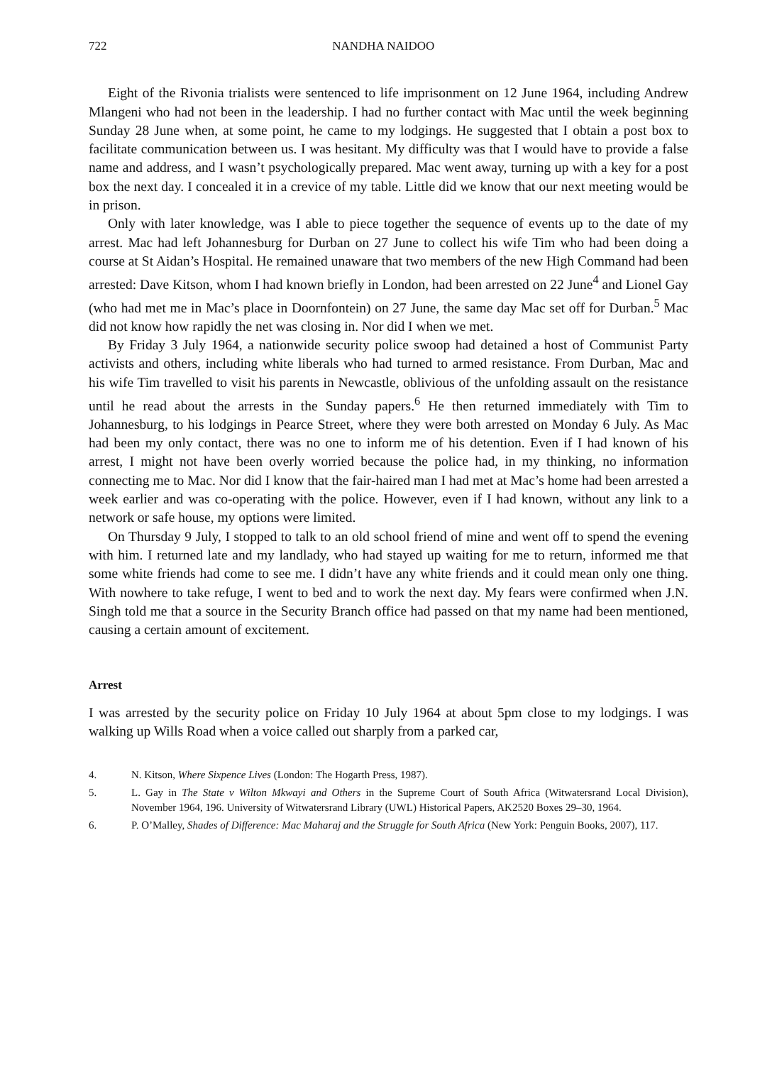722 NANDHA NAIDOO
Eight of the Rivonia trialists were sentenced to life imprisonment on 12 June 1964, including Andrew Mlangeni who had not been in the leadership. I had no further contact with Mac until the week beginning Sunday 28 June when, at some point, he came to my lodgings. He suggested that I obtain a post box to facilitate communication between us. I was hesitant. My difficulty was that I would have to provide a false name and address, and I wasn’t psychologically prepared. Mac went away, turning up with a key for a post box the next day. I concealed it in a crevice of my table. Little did we know that our next meeting would be in prison.
Only with later knowledge, was I able to piece together the sequence of events up to the date of my arrest. Mac had left Johannesburg for Durban on 27 June to collect his wife Tim who had been doing a course at St Aidan’s Hospital. He remained unaware that two members of the new High Command had been arrested: Dave Kitson, whom I had known briefly in London, had been arrested on 22 June<sup>4</sup> and Lionel Gay (who had met me in Mac’s place in Doornfontein) on 27 June, the same day Mac set off for Durban.<sup>5</sup> Mac did not know how rapidly the net was closing in. Nor did I when we met.
By Friday 3 July 1964, a nationwide security police swoop had detained a host of Communist Party activists and others, including white liberals who had turned to armed resistance. From Durban, Mac and his wife Tim travelled to visit his parents in Newcastle, oblivious of the unfolding assault on the resistance until he read about the arrests in the Sunday papers.<sup>6</sup> He then returned immediately with Tim to Johannesburg, to his lodgings in Pearce Street, where they were both arrested on Monday 6 July. As Mac had been my only contact, there was no one to inform me of his detention. Even if I had known of his arrest, I might not have been overly worried because the police had, in my thinking, no information connecting me to Mac. Nor did I know that the fair-haired man I had met at Mac’s home had been arrested a week earlier and was co-operating with the police. However, even if I had known, without any link to a network or safe house, my options were limited.
On Thursday 9 July, I stopped to talk to an old school friend of mine and went off to spend the evening with him. I returned late and my landlady, who had stayed up waiting for me to return, informed me that some white friends had come to see me. I didn’t have any white friends and it could mean only one thing. With nowhere to take refuge, I went to bed and to work the next day. My fears were confirmed when J.N. Singh told me that a source in the Security Branch office had passed on that my name had been mentioned, causing a certain amount of excitement.
Arrest
I was arrested by the security police on Friday 10 July 1964 at about 5pm close to my lodgings. I was walking up Wills Road when a voice called out sharply from a parked car,
4. N. Kitson, Where Sixpence Lives (London: The Hogarth Press, 1987).
5. L. Gay in The State v Wilton Mkwayi and Others in the Supreme Court of South Africa (Witwatersrand Local Division), November 1964, 196. University of Witwatersrand Library (UWL) Historical Papers, AK2520 Boxes 29–30, 1964.
6. P. O’Malley, Shades of Difference: Mac Maharaj and the Struggle for South Africa (New York: Penguin Books, 2007), 117.